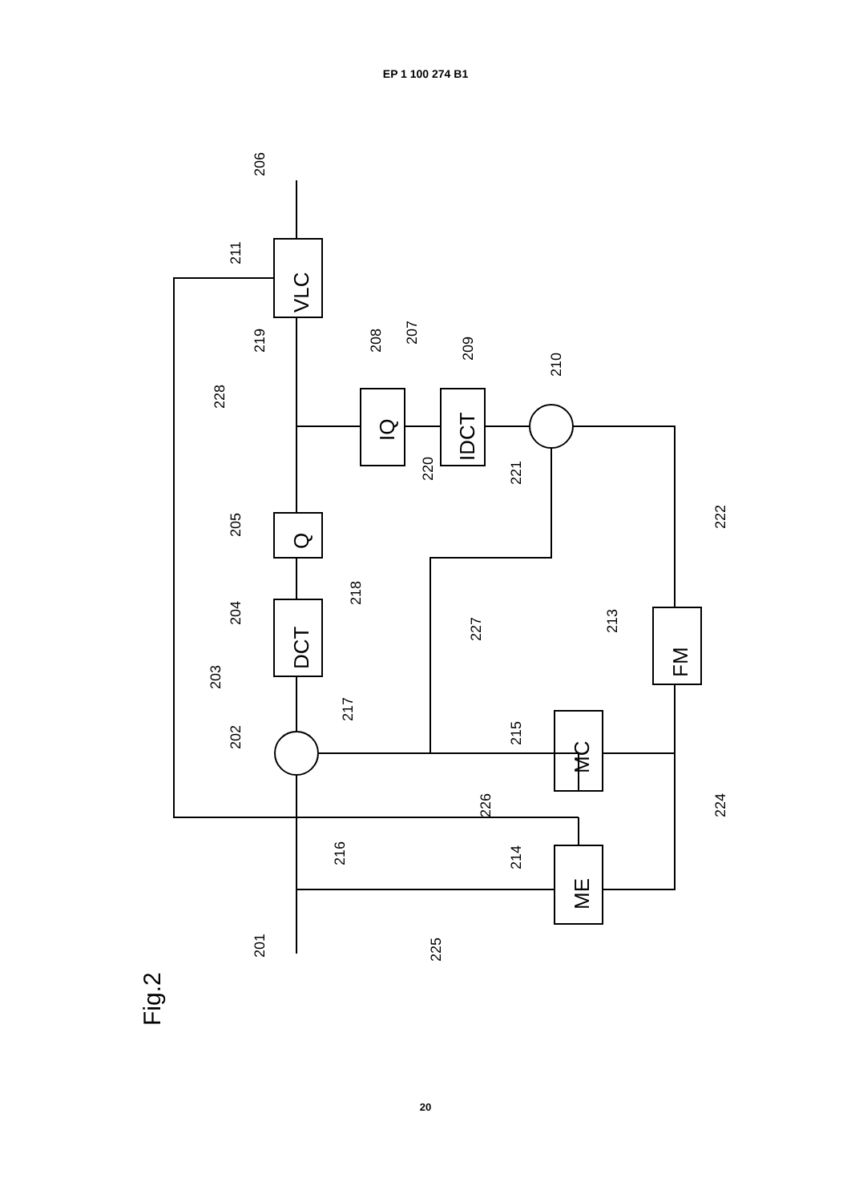EP 1 100 274 B1
VLC
DCT
Q
IQ
IDCT
FM
MC
ME
Fig.2
206
211
219
228
208
207
209
210
220
221
222
205
218
204
227
213
203
217
202
215
226
224
216
214
225
201
20